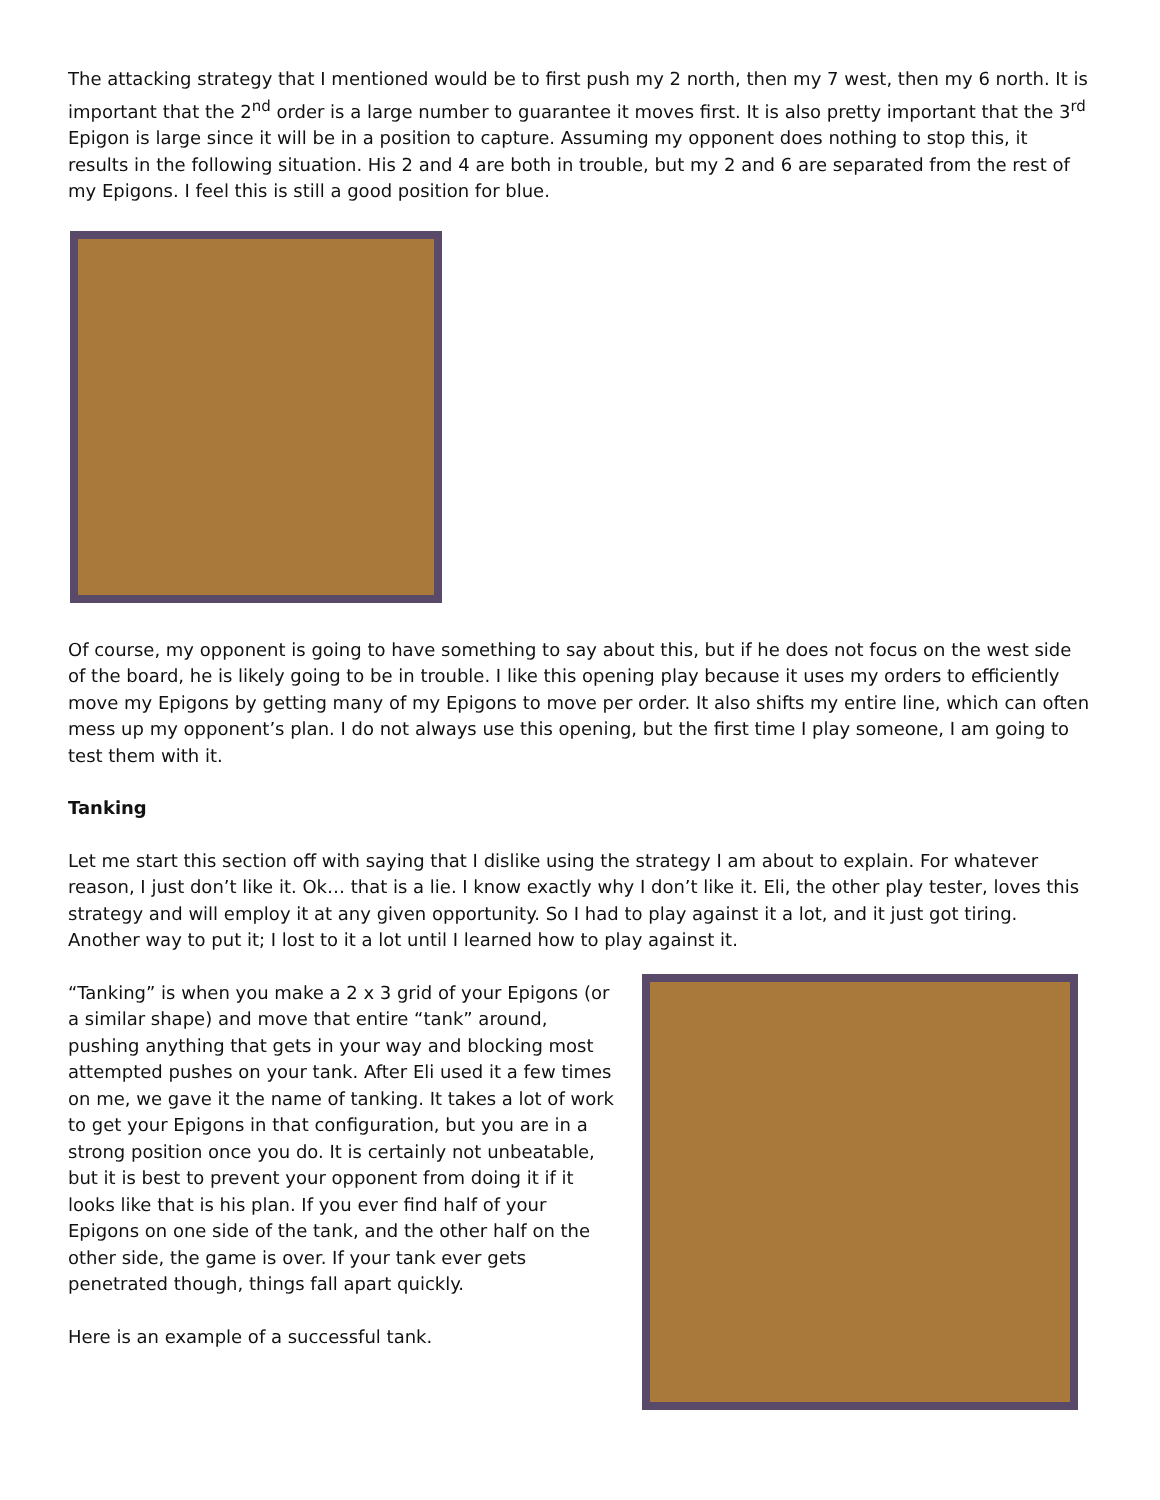The attacking strategy that I mentioned would be to first push my 2 north, then my 7 west, then my 6 north. It is important that the 2<sup>nd</sup> order is a large number to guarantee it moves first. It is also pretty important that the 3<sup>rd</sup> Epigon is large since it will be in a position to capture. Assuming my opponent does nothing to stop this, it results in the following situation. His 2 and 4 are both in trouble, but my 2 and 6 are separated from the rest of my Epigons. I feel this is still a good position for blue.
Of course, my opponent is going to have something to say about this, but if he does not focus on the west side of the board, he is likely going to be in trouble. I like this opening play because it uses my orders to efficiently move my Epigons by getting many of my Epigons to move per order. It also shifts my entire line, which can often mess up my opponent’s plan. I do not always use this opening, but the first time I play someone, I am going to test them with it.
Tanking
Let me start this section off with saying that I dislike using the strategy I am about to explain. For whatever reason, I just don’t like it. Ok… that is a lie. I know exactly why I don’t like it. Eli, the other play tester, loves this strategy and will employ it at any given opportunity. So I had to play against it a lot, and it just got tiring. Another way to put it; I lost to it a lot until I learned how to play against it.
“Tanking” is when you make a 2 x 3 grid of your Epigons (or a similar shape) and move that entire “tank” around, pushing anything that gets in your way and blocking most attempted pushes on your tank. After Eli used it a few times on me, we gave it the name of tanking. It takes a lot of work to get your Epigons in that configuration, but you are in a strong position once you do. It is certainly not unbeatable, but it is best to prevent your opponent from doing it if it looks like that is his plan. If you ever find half of your Epigons on one side of the tank, and the other half on the other side, the game is over. If your tank ever gets penetrated though, things fall apart quickly.
Here is an example of a successful tank.